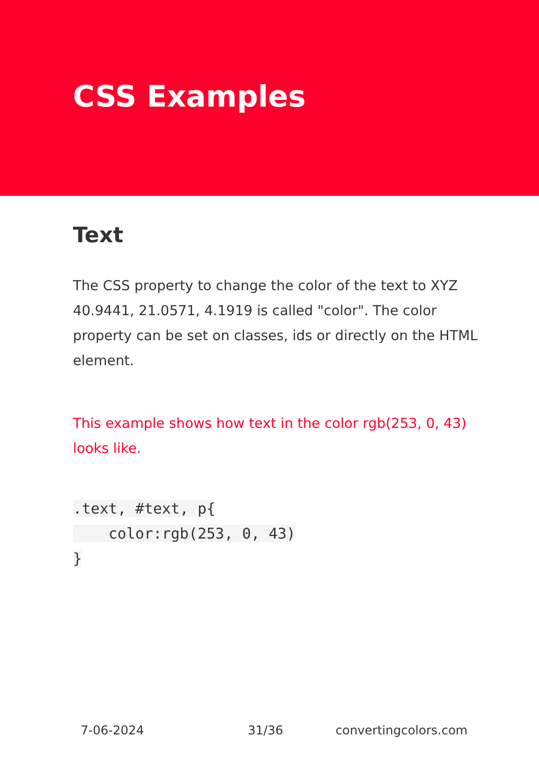CSS Examples
Text
The CSS property to change the color of the text to XYZ 40.9441, 21.0571, 4.1919 is called "color". The color property can be set on classes, ids or directly on the HTML element.
This example shows how text in the color rgb(253, 0, 43) looks like.
.text, #text, p{
    color:rgb(253, 0, 43)
}
7-06-2024 31/36 convertingcolors.com